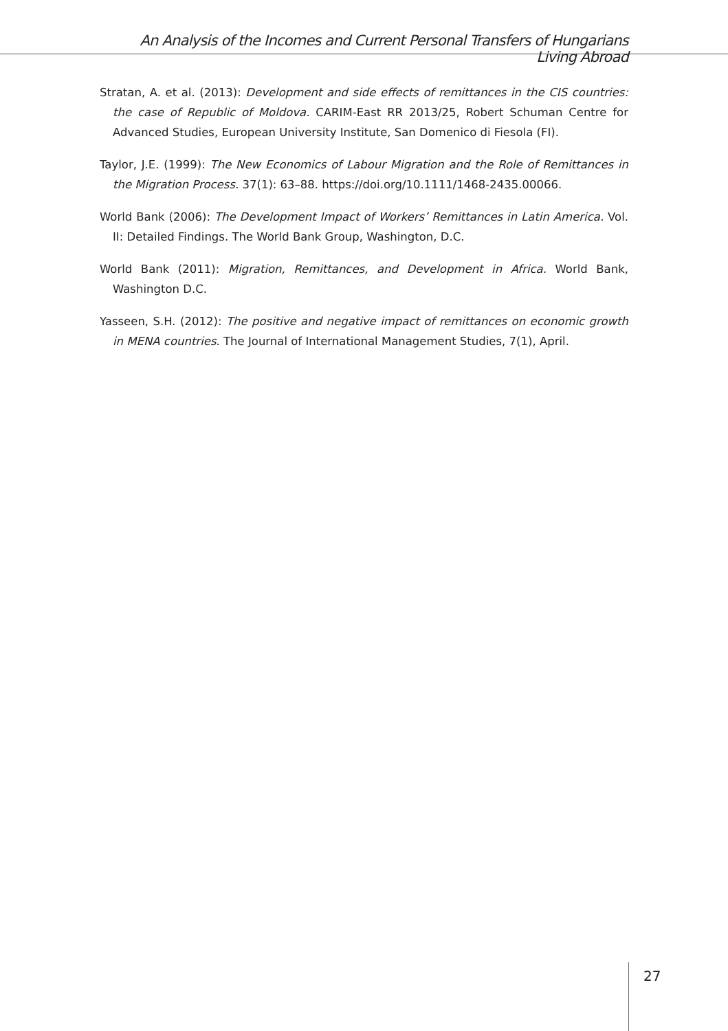An Analysis of the Incomes and Current Personal Transfers of Hungarians Living Abroad
Stratan, A. et al. (2013): Development and side effects of remittances in the CIS countries: the case of Republic of Moldova. CARIM-East RR 2013/25, Robert Schuman Centre for Advanced Studies, European University Institute, San Domenico di Fiesola (FI).
Taylor, J.E. (1999): The New Economics of Labour Migration and the Role of Remittances in the Migration Process. 37(1): 63–88. https://doi.org/10.1111/1468-2435.00066.
World Bank (2006): The Development Impact of Workers’ Remittances in Latin America. Vol. II: Detailed Findings. The World Bank Group, Washington, D.C.
World Bank (2011): Migration, Remittances, and Development in Africa. World Bank, Washington D.C.
Yasseen, S.H. (2012): The positive and negative impact of remittances on economic growth in MENA countries. The Journal of International Management Studies, 7(1), April.
27